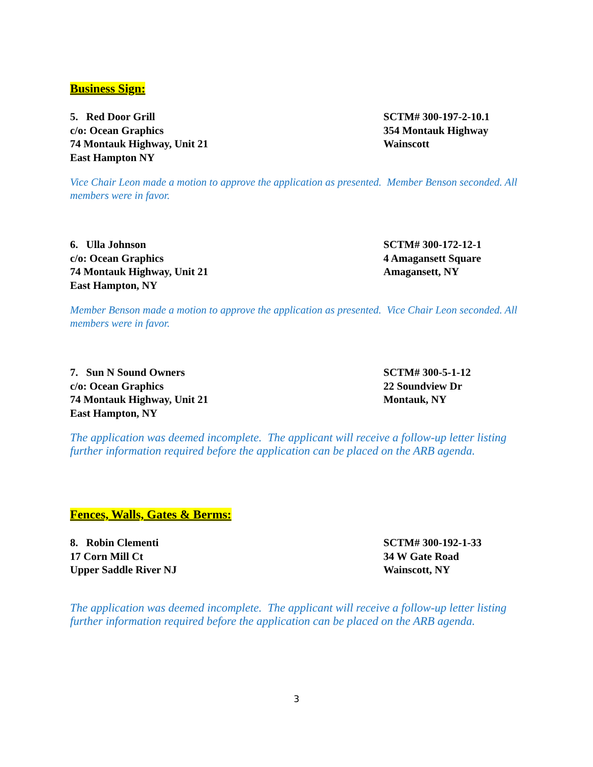Business Sign:
5. Red Door Grill
c/o: Ocean Graphics
74 Montauk Highway, Unit 21
East Hampton NY
SCTM# 300-197-2-10.1
354 Montauk Highway
Wainscott
Vice Chair Leon made a motion to approve the application as presented. Member Benson seconded. All members were in favor.
6. Ulla Johnson
c/o: Ocean Graphics
74 Montauk Highway, Unit 21
East Hampton, NY
SCTM# 300-172-12-1
4 Amagansett Square
Amagansett, NY
Member Benson made a motion to approve the application as presented. Vice Chair Leon seconded. All members were in favor.
7. Sun N Sound Owners
c/o: Ocean Graphics
74 Montauk Highway, Unit 21
East Hampton, NY
SCTM# 300-5-1-12
22 Soundview Dr
Montauk, NY
The application was deemed incomplete. The applicant will receive a follow-up letter listing further information required before the application can be placed on the ARB agenda.
Fences, Walls, Gates & Berms:
8. Robin Clementi
17 Corn Mill Ct
Upper Saddle River NJ
SCTM# 300-192-1-33
34 W Gate Road
Wainscott, NY
The application was deemed incomplete. The applicant will receive a follow-up letter listing further information required before the application can be placed on the ARB agenda.
3